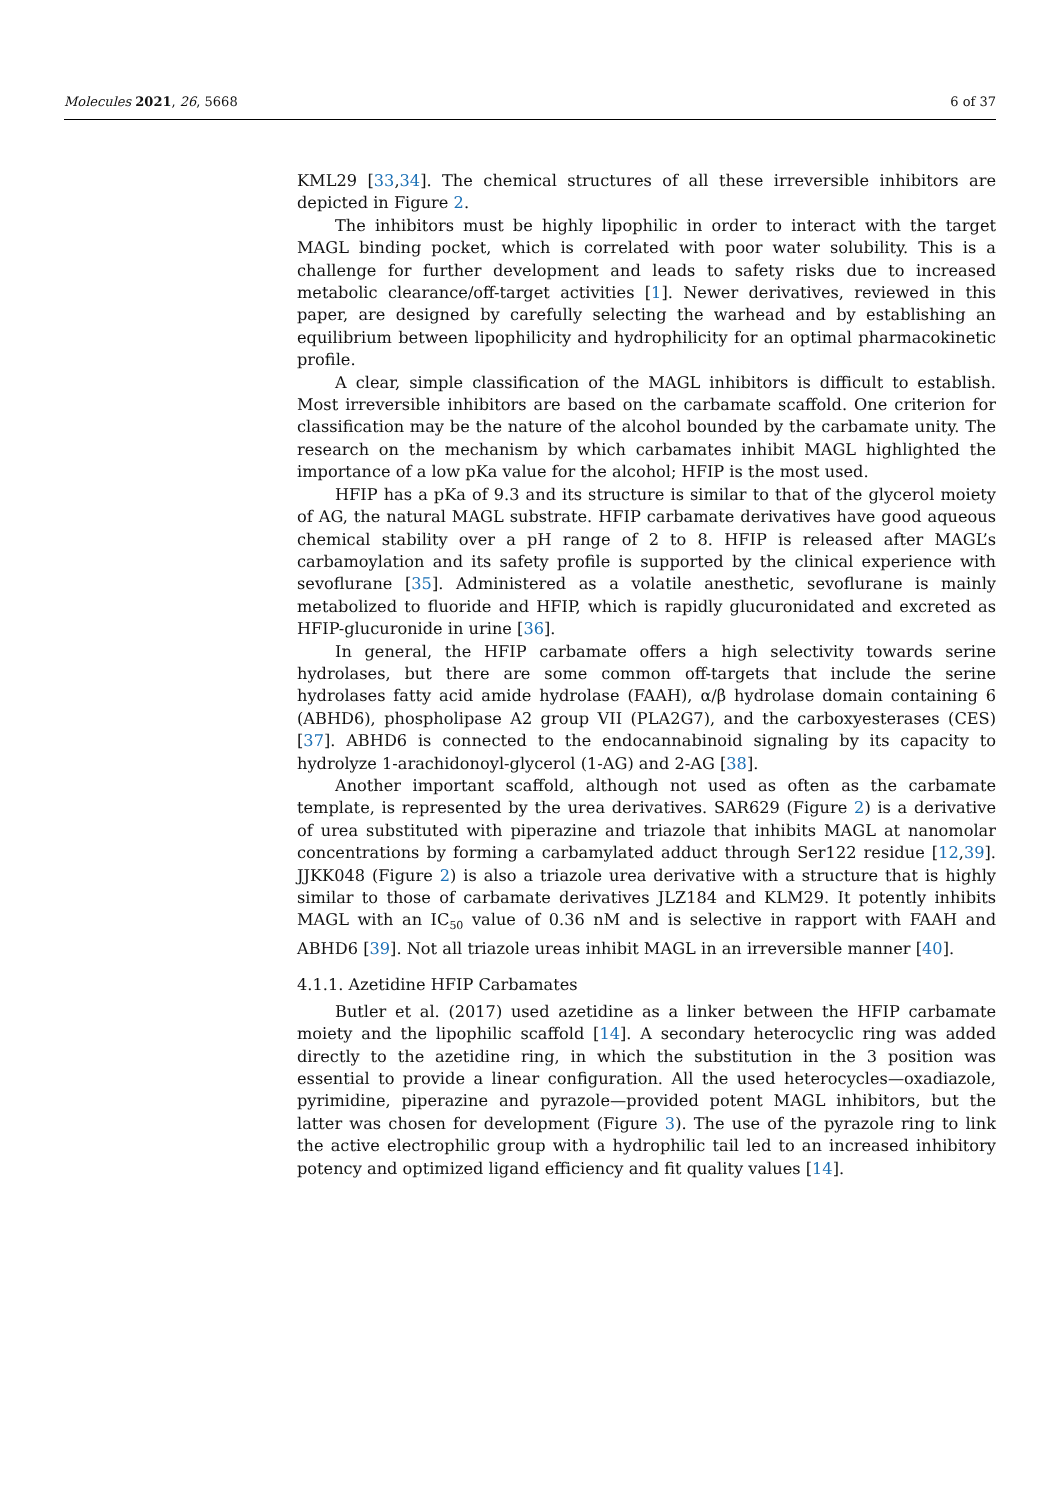Molecules 2021, 26, 5668 6 of 37
KML29 [33,34]. The chemical structures of all these irreversible inhibitors are depicted in Figure 2.
The inhibitors must be highly lipophilic in order to interact with the target MAGL binding pocket, which is correlated with poor water solubility. This is a challenge for further development and leads to safety risks due to increased metabolic clearance/off-target activities [1]. Newer derivatives, reviewed in this paper, are designed by carefully selecting the warhead and by establishing an equilibrium between lipophilicity and hydrophilicity for an optimal pharmacokinetic profile.
A clear, simple classification of the MAGL inhibitors is difficult to establish. Most irreversible inhibitors are based on the carbamate scaffold. One criterion for classification may be the nature of the alcohol bounded by the carbamate unity. The research on the mechanism by which carbamates inhibit MAGL highlighted the importance of a low pKa value for the alcohol; HFIP is the most used.
HFIP has a pKa of 9.3 and its structure is similar to that of the glycerol moiety of AG, the natural MAGL substrate. HFIP carbamate derivatives have good aqueous chemical stability over a pH range of 2 to 8. HFIP is released after MAGL’s carbamoylation and its safety profile is supported by the clinical experience with sevoflurane [35]. Administered as a volatile anesthetic, sevoflurane is mainly metabolized to fluoride and HFIP, which is rapidly glucuronidated and excreted as HFIP-glucuronide in urine [36].
In general, the HFIP carbamate offers a high selectivity towards serine hydrolases, but there are some common off-targets that include the serine hydrolases fatty acid amide hydrolase (FAAH), α/β hydrolase domain containing 6 (ABHD6), phospholipase A2 group VII (PLA2G7), and the carboxyesterases (CES) [37]. ABHD6 is connected to the endocannabinoid signaling by its capacity to hydrolyze 1-arachidonoyl-glycerol (1-AG) and 2-AG [38].
Another important scaffold, although not used as often as the carbamate template, is represented by the urea derivatives. SAR629 (Figure 2) is a derivative of urea substituted with piperazine and triazole that inhibits MAGL at nanomolar concentrations by forming a carbamylated adduct through Ser122 residue [12,39]. JJKK048 (Figure 2) is also a triazole urea derivative with a structure that is highly similar to those of carbamate derivatives JLZ184 and KLM29. It potently inhibits MAGL with an IC<sub>50</sub> value of 0.36 nM and is selective in rapport with FAAH and ABHD6 [39]. Not all triazole ureas inhibit MAGL in an irreversible manner [40].
4.1.1. Azetidine HFIP Carbamates
Butler et al. (2017) used azetidine as a linker between the HFIP carbamate moiety and the lipophilic scaffold [14]. A secondary heterocyclic ring was added directly to the azetidine ring, in which the substitution in the 3 position was essential to provide a linear configuration. All the used heterocycles—oxadiazole, pyrimidine, piperazine and pyrazole—provided potent MAGL inhibitors, but the latter was chosen for development (Figure 3). The use of the pyrazole ring to link the active electrophilic group with a hydrophilic tail led to an increased inhibitory potency and optimized ligand efficiency and fit quality values [14].